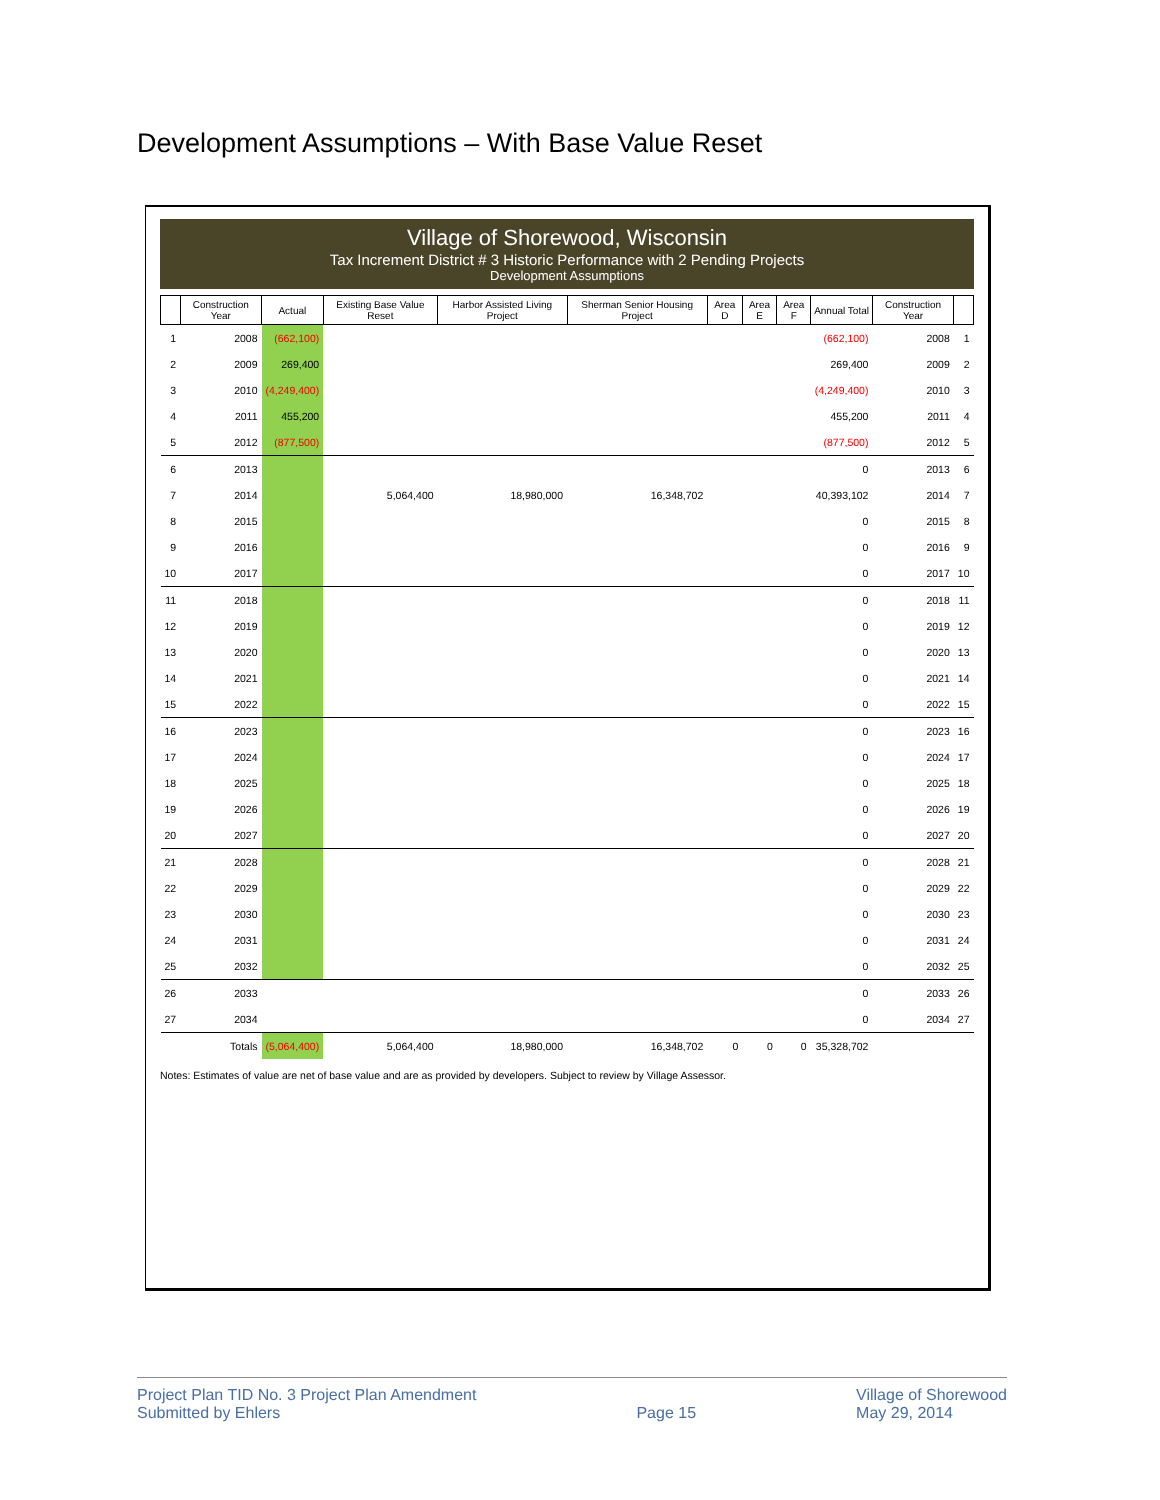Development Assumptions – With Base Value Reset
Village of Shorewood, Wisconsin
Tax Increment District # 3 Historic Performance with 2 Pending Projects
Development Assumptions
| | Construction Year | Actual | Existing Base Value Reset | Harbor Assisted Living Project | Sherman Senior Housing Project | Area D | Area E | Area F | Annual Total | Construction Year | |
| --- | --- | --- | --- | --- | --- | --- | --- | --- | --- | --- | --- |
| 1 | 2008 | (662,100) | | | | | | | (662,100) | 2008 | 1 |
| 2 | 2009 | 269,400 | | | | | | | 269,400 | 2009 | 2 |
| 3 | 2010 | (4,249,400) | | | | | | | (4,249,400) | 2010 | 3 |
| 4 | 2011 | 455,200 | | | | | | | 455,200 | 2011 | 4 |
| 5 | 2012 | (877,500) | | | | | | | (877,500) | 2012 | 5 |
| 6 | 2013 | | | | | | | | 0 | 2013 | 6 |
| 7 | 2014 | | 5,064,400 | 18,980,000 | 16,348,702 | | | | 40,393,102 | 2014 | 7 |
| 8 | 2015 | | | | | | | | 0 | 2015 | 8 |
| 9 | 2016 | | | | | | | | 0 | 2016 | 9 |
| 10 | 2017 | | | | | | | | 0 | 2017 | 10 |
| 11 | 2018 | | | | | | | | 0 | 2018 | 11 |
| 12 | 2019 | | | | | | | | 0 | 2019 | 12 |
| 13 | 2020 | | | | | | | | 0 | 2020 | 13 |
| 14 | 2021 | | | | | | | | 0 | 2021 | 14 |
| 15 | 2022 | | | | | | | | 0 | 2022 | 15 |
| 16 | 2023 | | | | | | | | 0 | 2023 | 16 |
| 17 | 2024 | | | | | | | | 0 | 2024 | 17 |
| 18 | 2025 | | | | | | | | 0 | 2025 | 18 |
| 19 | 2026 | | | | | | | | 0 | 2026 | 19 |
| 20 | 2027 | | | | | | | | 0 | 2027 | 20 |
| 21 | 2028 | | | | | | | | 0 | 2028 | 21 |
| 22 | 2029 | | | | | | | | 0 | 2029 | 22 |
| 23 | 2030 | | | | | | | | 0 | 2030 | 23 |
| 24 | 2031 | | | | | | | | 0 | 2031 | 24 |
| 25 | 2032 | | | | | | | | 0 | 2032 | 25 |
| 26 | 2033 | | | | | | | | 0 | 2033 | 26 |
| 27 | 2034 | | | | | | | | 0 | 2034 | 27 |
| | Totals | (5,064,400) | 5,064,400 | 18,980,000 | 16,348,702 | 0 | 0 | 0 | 35,328,702 | | |
Notes: Estimates of value are net of base value and are as provided by developers. Subject to review by Village Assessor.
Project Plan TID No. 3 Project Plan Amendment
Submitted by Ehlers
Page 15 Village of Shorewood
May 29, 2014